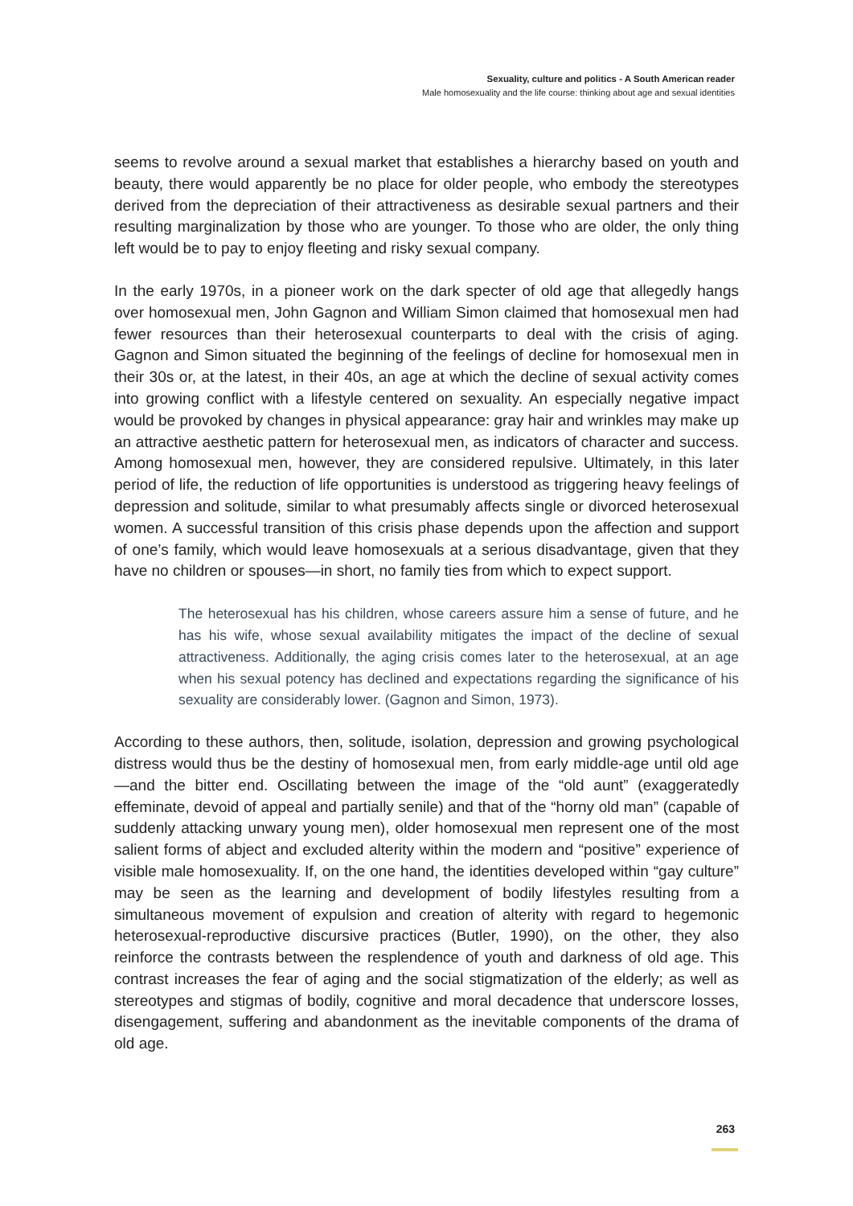Sexuality, culture and politics - A South American reader
Male homosexuality and the life course: thinking about age and sexual identities
seems to revolve around a sexual market that establishes a hierarchy based on youth and beauty, there would apparently be no place for older people, who embody the stereotypes derived from the depreciation of their attractiveness as desirable sexual partners and their resulting marginalization by those who are younger. To those who are older, the only thing left would be to pay to enjoy fleeting and risky sexual company.
In the early 1970s, in a pioneer work on the dark specter of old age that allegedly hangs over homosexual men, John Gagnon and William Simon claimed that homosexual men had fewer resources than their heterosexual counterparts to deal with the crisis of aging. Gagnon and Simon situated the beginning of the feelings of decline for homosexual men in their 30s or, at the latest, in their 40s, an age at which the decline of sexual activity comes into growing conflict with a lifestyle centered on sexuality. An especially negative impact would be provoked by changes in physical appearance: gray hair and wrinkles may make up an attractive aesthetic pattern for heterosexual men, as indicators of character and success. Among homosexual men, however, they are considered repulsive. Ultimately, in this later period of life, the reduction of life opportunities is understood as triggering heavy feelings of depression and solitude, similar to what presumably affects single or divorced heterosexual women. A successful transition of this crisis phase depends upon the affection and support of one’s family, which would leave homosexuals at a serious disadvantage, given that they have no children or spouses—in short, no family ties from which to expect support.
The heterosexual has his children, whose careers assure him a sense of future, and he has his wife, whose sexual availability mitigates the impact of the decline of sexual attractiveness. Additionally, the aging crisis comes later to the heterosexual, at an age when his sexual potency has declined and expectations regarding the significance of his sexuality are considerably lower. (Gagnon and Simon, 1973).
According to these authors, then, solitude, isolation, depression and growing psychological distress would thus be the destiny of homosexual men, from early middle-age until old age—and the bitter end. Oscillating between the image of the “old aunt” (exaggeratedly effeminate, devoid of appeal and partially senile) and that of the “horny old man” (capable of suddenly attacking unwary young men), older homosexual men represent one of the most salient forms of abject and excluded alterity within the modern and “positive” experience of visible male homosexuality. If, on the one hand, the identities developed within “gay culture” may be seen as the learning and development of bodily lifestyles resulting from a simultaneous movement of expulsion and creation of alterity with regard to hegemonic heterosexual-reproductive discursive practices (Butler, 1990), on the other, they also reinforce the contrasts between the resplendence of youth and darkness of old age. This contrast increases the fear of aging and the social stigmatization of the elderly; as well as stereotypes and stigmas of bodily, cognitive and moral decadence that underscore losses, disengagement, suffering and abandonment as the inevitable components of the drama of old age.
263